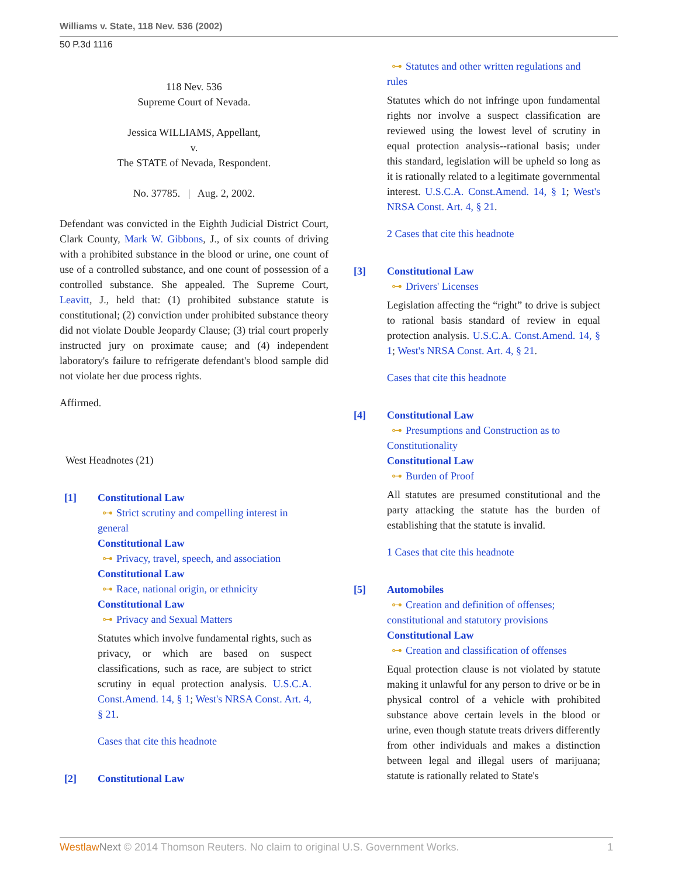Williams v. State, 118 Nev. 536 (2002)
50 P.3d 1116
118 Nev. 536
Supreme Court of Nevada.
Jessica WILLIAMS, Appellant,
v.
The STATE of Nevada, Respondent.
No. 37785. | Aug. 2, 2002.
Defendant was convicted in the Eighth Judicial District Court, Clark County, Mark W. Gibbons, J., of six counts of driving with a prohibited substance in the blood or urine, one count of use of a controlled substance, and one count of possession of a controlled substance. She appealed. The Supreme Court, Leavitt, J., held that: (1) prohibited substance statute is constitutional; (2) conviction under prohibited substance theory did not violate Double Jeopardy Clause; (3) trial court properly instructed jury on proximate cause; and (4) independent laboratory's failure to refrigerate defendant's blood sample did not violate her due process rights.
Affirmed.
West Headnotes (21)
[1] Constitutional Law
⊶ Strict scrutiny and compelling interest in general
Constitutional Law
⊶ Privacy, travel, speech, and association
Constitutional Law
⊶ Race, national origin, or ethnicity
Constitutional Law
⊶ Privacy and Sexual Matters
Statutes which involve fundamental rights, such as privacy, or which are based on suspect classifications, such as race, are subject to strict scrutiny in equal protection analysis. U.S.C.A. Const.Amend. 14, § 1; West's NRSA Const. Art. 4, § 21.
Cases that cite this headnote
[2] Constitutional Law
⊶ Statutes and other written regulations and rules
Statutes which do not infringe upon fundamental rights nor involve a suspect classification are reviewed using the lowest level of scrutiny in equal protection analysis--rational basis; under this standard, legislation will be upheld so long as it is rationally related to a legitimate governmental interest. U.S.C.A. Const.Amend. 14, § 1; West's NRSA Const. Art. 4, § 21.
2 Cases that cite this headnote
[3] Constitutional Law
⊶ Drivers' Licenses
Legislation affecting the “right” to drive is subject to rational basis standard of review in equal protection analysis. U.S.C.A. Const.Amend. 14, § 1; West's NRSA Const. Art. 4, § 21.
Cases that cite this headnote
[4] Constitutional Law
⊶ Presumptions and Construction as to Constitutionality
Constitutional Law
⊶ Burden of Proof
All statutes are presumed constitutional and the party attacking the statute has the burden of establishing that the statute is invalid.
1 Cases that cite this headnote
[5] Automobiles
⊶ Creation and definition of offenses; constitutional and statutory provisions
Constitutional Law
⊶ Creation and classification of offenses
Equal protection clause is not violated by statute making it unlawful for any person to drive or be in physical control of a vehicle with prohibited substance above certain levels in the blood or urine, even though statute treats drivers differently from other individuals and makes a distinction between legal and illegal users of marijuana; statute is rationally related to State's
Westlaw Next © 2014 Thomson Reuters. No claim to original U.S. Government Works. 1